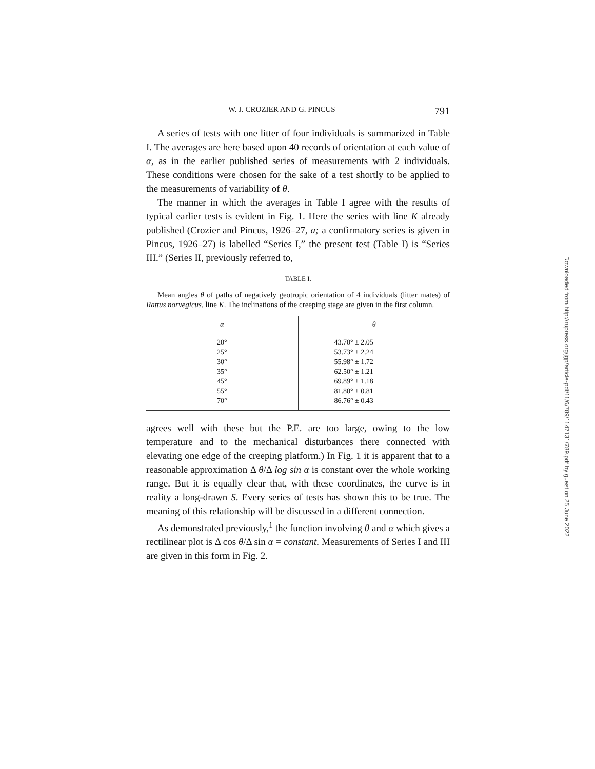W. J. CROZIER AND G. PINCUS 791
A series of tests with one litter of four individuals is summarized in Table I. The averages are here based upon 40 records of orientation at each value of α, as in the earlier published series of measurements with 2 individuals. These conditions were chosen for the sake of a test shortly to be applied to the measurements of variability of θ.
The manner in which the averages in Table I agree with the results of typical earlier tests is evident in Fig. 1. Here the series with line K already published (Crozier and Pincus, 1926–27, a; a confirmatory series is given in Pincus, 1926–27) is labelled “Series I,” the present test (Table I) is “Series III.” (Series II, previously referred to,
TABLE I.
Mean angles θ of paths of negatively geotropic orientation of 4 individuals (litter mates) of Rattus norvegicus, line K. The inclinations of the creeping stage are given in the first column.
| α | θ |
| --- | --- |
| 20° | 43.70° ± 2.05 |
| 25° | 53.73° ± 2.24 |
| 30° | 55.98° ± 1.72 |
| 35° | 62.50° ± 1.21 |
| 45° | 69.89° ± 1.18 |
| 55° | 81.80° ± 0.81 |
| 70° | 86.76° ± 0.43 |
agrees well with these but the P.E. are too large, owing to the low temperature and to the mechanical disturbances there connected with elevating one edge of the creeping platform.) In Fig. 1 it is apparent that to a reasonable approximation Δ θ/Δ log sin α is constant over the whole working range. But it is equally clear that, with these coordinates, the curve is in reality a long-drawn S. Every series of tests has shown this to be true. The meaning of this relationship will be discussed in a different connection.
As demonstrated previously,<sup>1</sup> the function involving θ and α which gives a rectilinear plot is Δ cos θ/Δ sin α = constant. Measurements of Series I and III are given in this form in Fig. 2.
Downloaded from http://rupress.org/jgp/article-pdf/11/6/789/1147131/789.pdf by guest on 25 June 2022